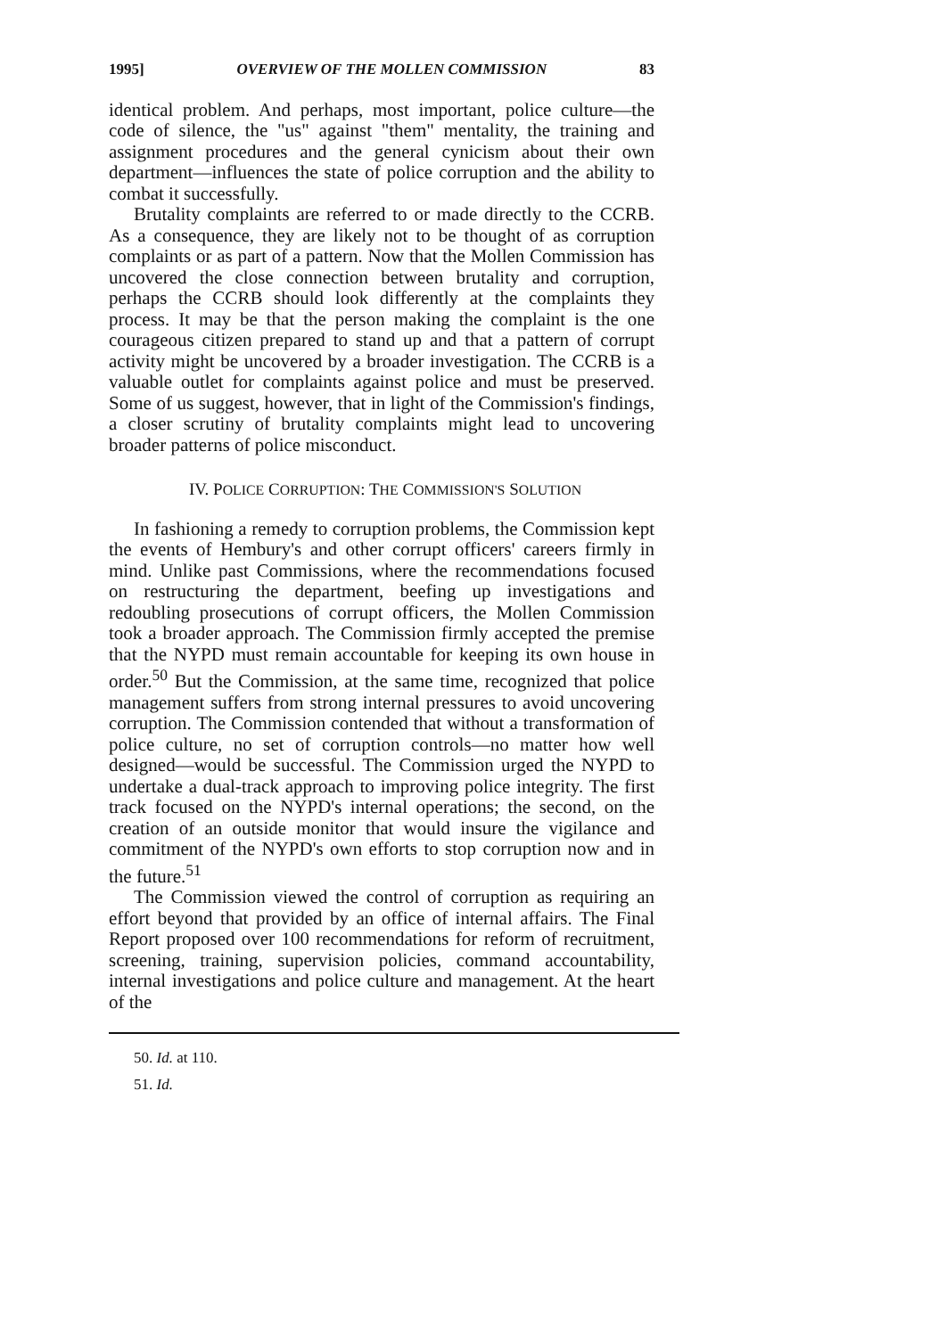1995] OVERVIEW OF THE MOLLEN COMMISSION 83
identical problem. And perhaps, most important, police culture—the code of silence, the "us" against "them" mentality, the training and assignment procedures and the general cynicism about their own department—influences the state of police corruption and the ability to combat it successfully.
Brutality complaints are referred to or made directly to the CCRB. As a consequence, they are likely not to be thought of as corruption complaints or as part of a pattern. Now that the Mollen Commission has uncovered the close connection between brutality and corruption, perhaps the CCRB should look differently at the complaints they process. It may be that the person making the complaint is the one courageous citizen prepared to stand up and that a pattern of corrupt activity might be uncovered by a broader investigation. The CCRB is a valuable outlet for complaints against police and must be preserved. Some of us suggest, however, that in light of the Commission's findings, a closer scrutiny of brutality complaints might lead to uncovering broader patterns of police misconduct.
IV. POLICE CORRUPTION: THE COMMISSION'S SOLUTION
In fashioning a remedy to corruption problems, the Commission kept the events of Hembury's and other corrupt officers' careers firmly in mind. Unlike past Commissions, where the recommendations focused on restructuring the department, beefing up investigations and redoubling prosecutions of corrupt officers, the Mollen Commission took a broader approach. The Commission firmly accepted the premise that the NYPD must remain accountable for keeping its own house in order.<sup>50</sup> But the Commission, at the same time, recognized that police management suffers from strong internal pressures to avoid uncovering corruption. The Commission contended that without a transformation of police culture, no set of corruption controls—no matter how well designed—would be successful. The Commission urged the NYPD to undertake a dual-track approach to improving police integrity. The first track focused on the NYPD's internal operations; the second, on the creation of an outside monitor that would insure the vigilance and commitment of the NYPD's own efforts to stop corruption now and in the future.<sup>51</sup>
The Commission viewed the control of corruption as requiring an effort beyond that provided by an office of internal affairs. The Final Report proposed over 100 recommendations for reform of recruitment, screening, training, supervision policies, command accountability, internal investigations and police culture and management. At the heart of the
50. Id. at 110.
51. Id.